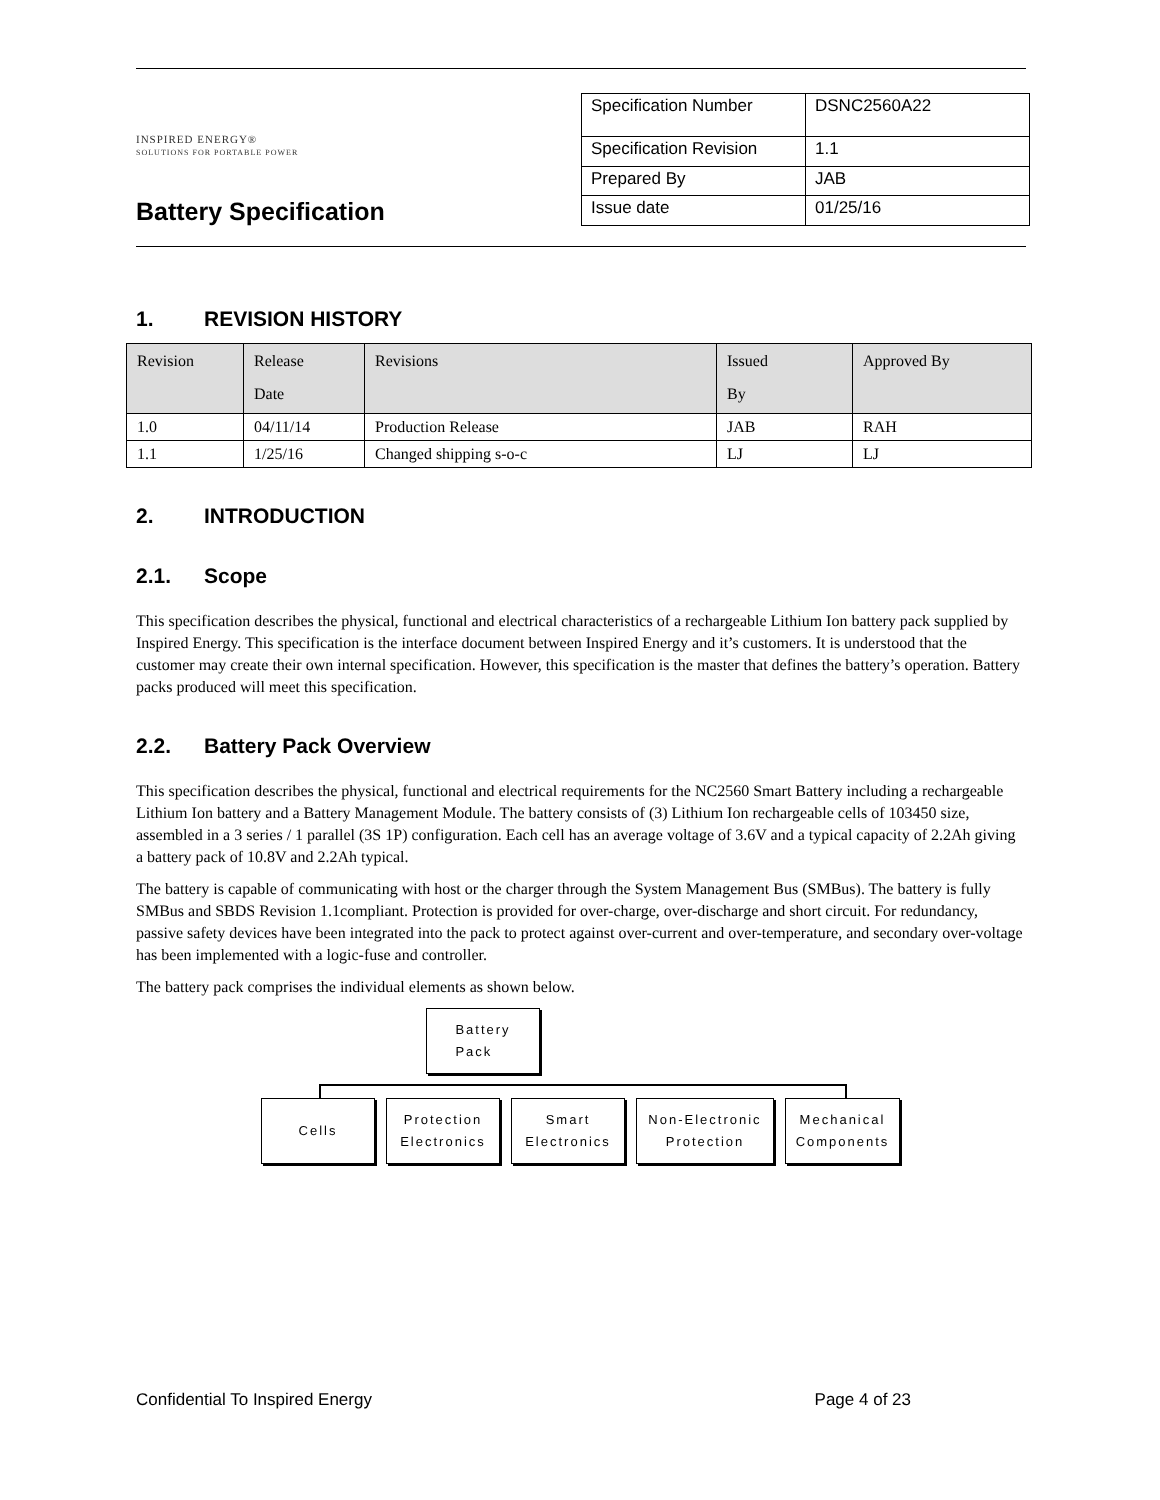INSPIRED ENERGY®
SOLUTIONS FOR PORTABLE POWER
Battery Specification
| Specification Number | DSNC2560A22 |
| Specification Revision | 1.1 |
| Prepared By | JAB |
| Issue date | 01/25/16 |
1. REVISION HISTORY
| Revision | Release Date | Revisions | Issued By | Approved By |
| 1.0 | 04/11/14 | Production Release | JAB | RAH |
| 1.1 | 1/25/16 | Changed shipping s-o-c | LJ | LJ |
2. INTRODUCTION
2.1. Scope
This specification describes the physical, functional and electrical characteristics of a rechargeable Lithium Ion battery pack supplied by Inspired Energy. This specification is the interface document between Inspired Energy and it’s customers. It is understood that the customer may create their own internal specification. However, this specification is the master that defines the battery’s operation. Battery packs produced will meet this specification.
2.2. Battery Pack Overview
This specification describes the physical, functional and electrical requirements for the NC2560 Smart Battery including a rechargeable Lithium Ion battery and a Battery Management Module. The battery consists of (3) Lithium Ion rechargeable cells of 103450 size, assembled in a 3 series / 1 parallel (3S 1P) configuration. Each cell has an average voltage of 3.6V and a typical capacity of 2.2Ah giving a battery pack of 10.8V and 2.2Ah typical.
The battery is capable of communicating with host or the charger through the System Management Bus (SMBus). The battery is fully SMBus and SBDS Revision 1.1compliant. Protection is provided for over-charge, over-discharge and short circuit. For redundancy, passive safety devices have been integrated into the pack to protect against over-current and over-temperature, and secondary over-voltage has been implemented with a logic-fuse and controller.
The battery pack comprises the individual elements as shown below.
Battery
Pack
Cells Protection
Electronics
Smart
Electronics
Non-Electronic
Protection
Mechanical
Components
Confidential To Inspired Energy Page 4 of 23